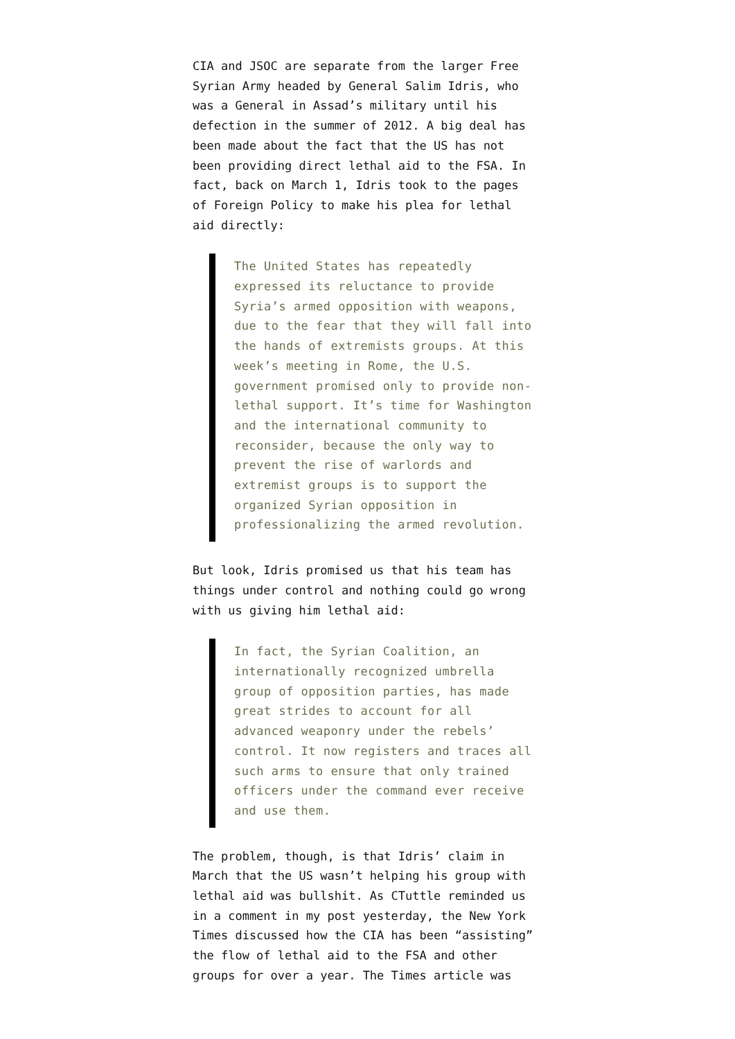CIA and JSOC are separate from the larger Free Syrian Army headed by General Salim Idris, who was a General in Assad’s military until his defection in the summer of 2012. A big deal has been made about the fact that the US has not been providing direct lethal aid to the FSA. In fact, back on March 1, Idris took to the pages of Foreign Policy to make his plea for lethal aid directly:
The United States has repeatedly expressed its reluctance to provide Syria’s armed opposition with weapons, due to the fear that they will fall into the hands of extremists groups. At this week’s meeting in Rome, the U.S. government promised only to provide non-lethal support. It’s time for Washington and the international community to reconsider, because the only way to prevent the rise of warlords and extremist groups is to support the organized Syrian opposition in professionalizing the armed revolution.
But look, Idris promised us that his team has things under control and nothing could go wrong with us giving him lethal aid:
In fact, the Syrian Coalition, an internationally recognized umbrella group of opposition parties, has made great strides to account for all advanced weaponry under the rebels’ control. It now registers and traces all such arms to ensure that only trained officers under the command ever receive and use them.
The problem, though, is that Idris’ claim in March that the US wasn’t helping his group with lethal aid was bullshit. As CTuttle reminded us in a comment in my post yesterday, the New York Times discussed how the CIA has been “assisting” the flow of lethal aid to the FSA and other groups for over a year. The Times article was